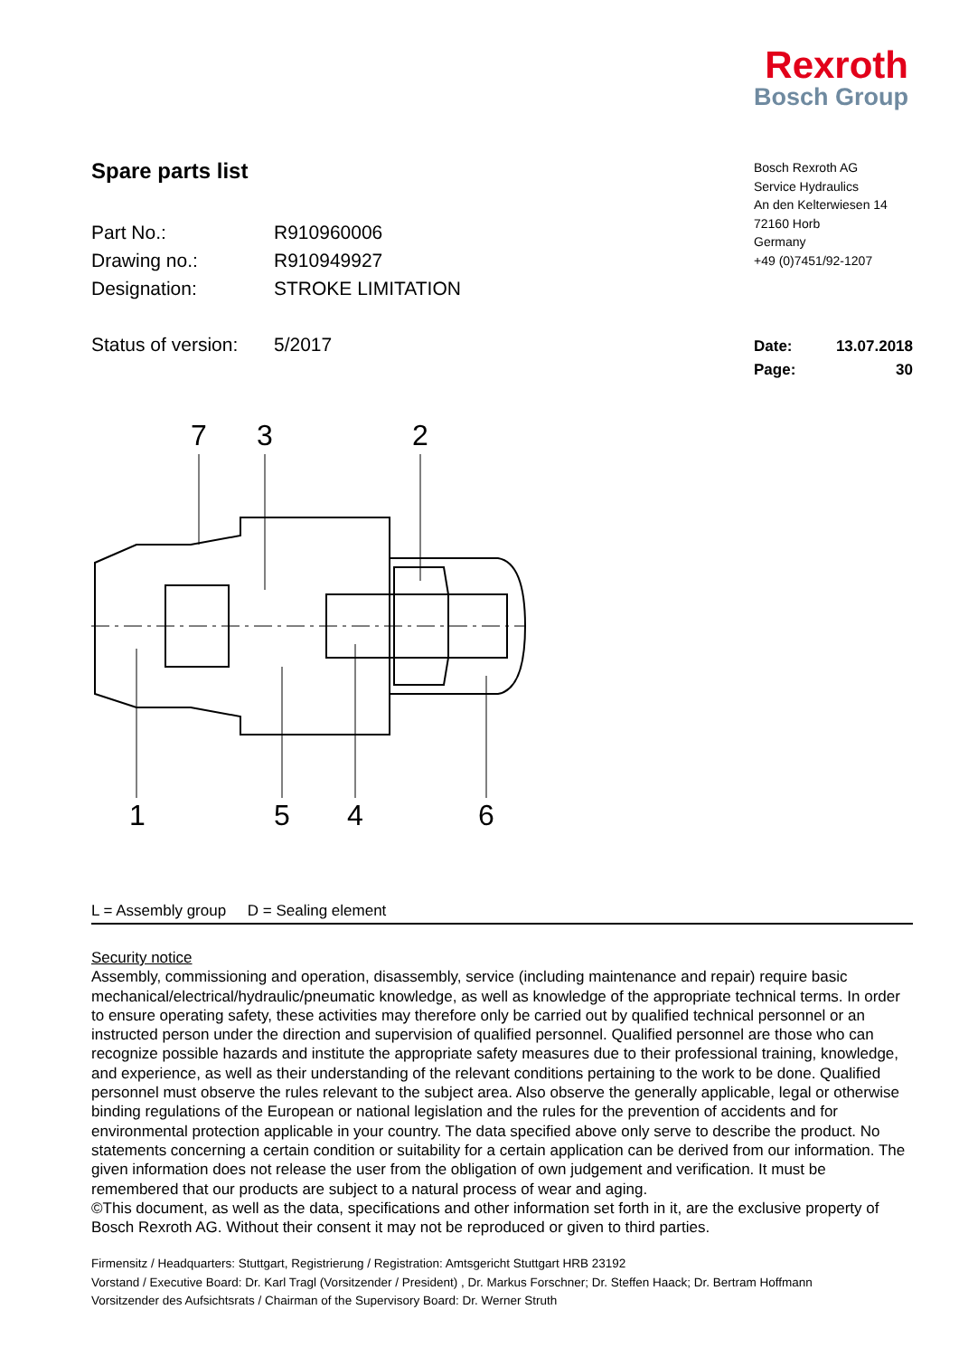Rexroth
Bosch Group
Spare parts list
Part No.: R910960006
Drawing no.: R910949927
Designation: STROKE LIMITATION
Status of version: 5/2017
Bosch Rexroth AG
Service Hydraulics
An den Kelterwiesen 14
72160 Horb
Germany
+49 (0)7451/92-1207
Date: 13.07.2018
Page: 30
7
3
2
1
5
4
6
L = Assembly group D = Sealing element
Security notice
Assembly, commissioning and operation, disassembly, service (including maintenance and repair) require basic mechanical/electrical/hydraulic/pneumatic knowledge, as well as knowledge of the appropriate technical terms. In order to ensure operating safety, these activities may therefore only be carried out by qualified technical personnel or an instructed person under the direction and supervision of qualified personnel. Qualified personnel are those who can recognize possible hazards and institute the appropriate safety measures due to their professional training, knowledge, and experience, as well as their understanding of the relevant conditions pertaining to the work to be done. Qualified personnel must observe the rules relevant to the subject area. Also observe the generally applicable, legal or otherwise binding regulations of the European or national legislation and the rules for the prevention of accidents and for environmental protection applicable in your country. The data specified above only serve to describe the product. No statements concerning a certain condition or suitability for a certain application can be derived from our information. The given information does not release the user from the obligation of own judgement and verification. It must be remembered that our products are subject to a natural process of wear and aging.
©This document, as well as the data, specifications and other information set forth in it, are the exclusive property of Bosch Rexroth AG. Without their consent it may not be reproduced or given to third parties.
Firmensitz / Headquarters: Stuttgart, Registrierung / Registration: Amtsgericht Stuttgart HRB 23192
Vorstand / Executive Board: Dr. Karl Tragl (Vorsitzender / President) , Dr. Markus Forschner; Dr. Steffen Haack; Dr. Bertram Hoffmann
Vorsitzender des Aufsichtsrats / Chairman of the Supervisory Board: Dr. Werner Struth